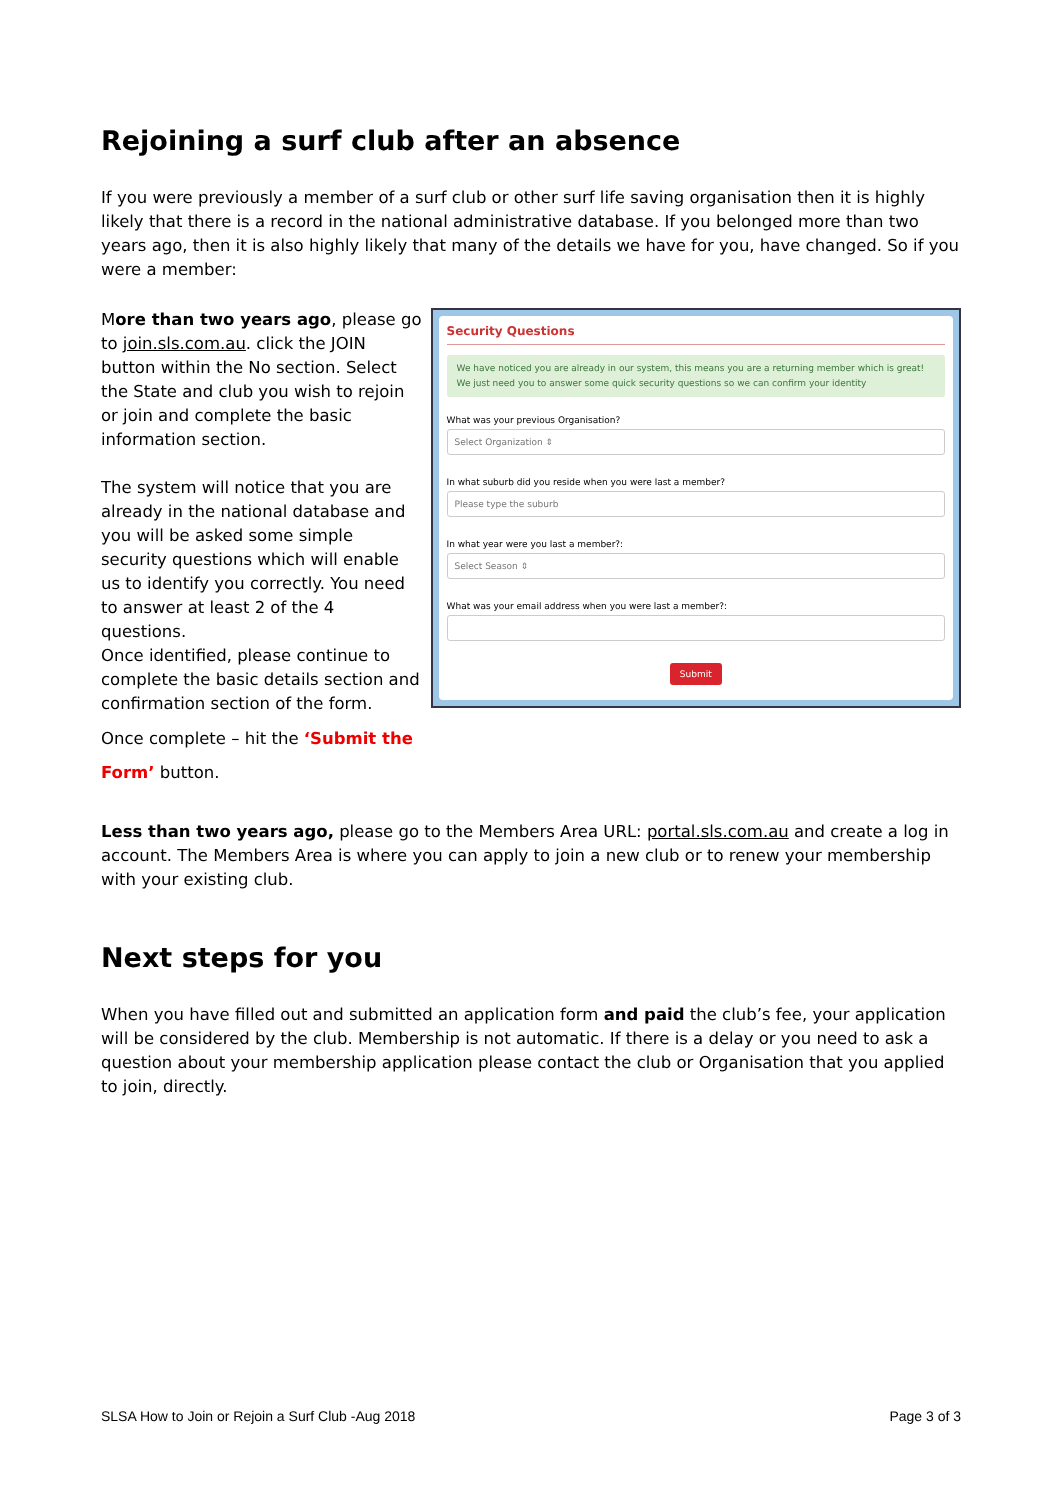Rejoining a surf club after an absence
If you were previously a member of a surf club or other surf life saving organisation then it is highly likely that there is a record in the national administrative database. If you belonged more than two years ago, then it is also highly likely that many of the details we have for you, have changed. So if you were a member:
More than two years ago, please go to join.sls.com.au. click the JOIN button within the No section. Select the State and club you wish to rejoin or join and complete the basic information section.
The system will notice that you are already in the national database and you will be asked some simple security questions which will enable us to identify you correctly. You need to answer at least 2 of the 4 questions.
Once identified, please continue to complete the basic details section and confirmation section of the form.
Once complete – hit the ‘Submit the Form’ button.
Security Questions
We have noticed you are already in our system, this means you are a returning member which is great! We just need you to answer some quick security questions so we can confirm your identity
What was your previous Organisation?
Select Organization ⇕
In what suburb did you reside when you were last a member?
Please type the suburb
In what year were you last a member?:
Select Season ⇕
What was your email address when you were last a member?:
Submit
Less than two years ago, please go to the Members Area URL: portal.sls.com.au and create a log in account. The Members Area is where you can apply to join a new club or to renew your membership with your existing club.
Next steps for you
When you have filled out and submitted an application form and paid the club’s fee, your application will be considered by the club. Membership is not automatic. If there is a delay or you need to ask a question about your membership application please contact the club or Organisation that you applied to join, directly.
SLSA How to Join or Rejoin a Surf Club -Aug 2018 Page 3 of 3